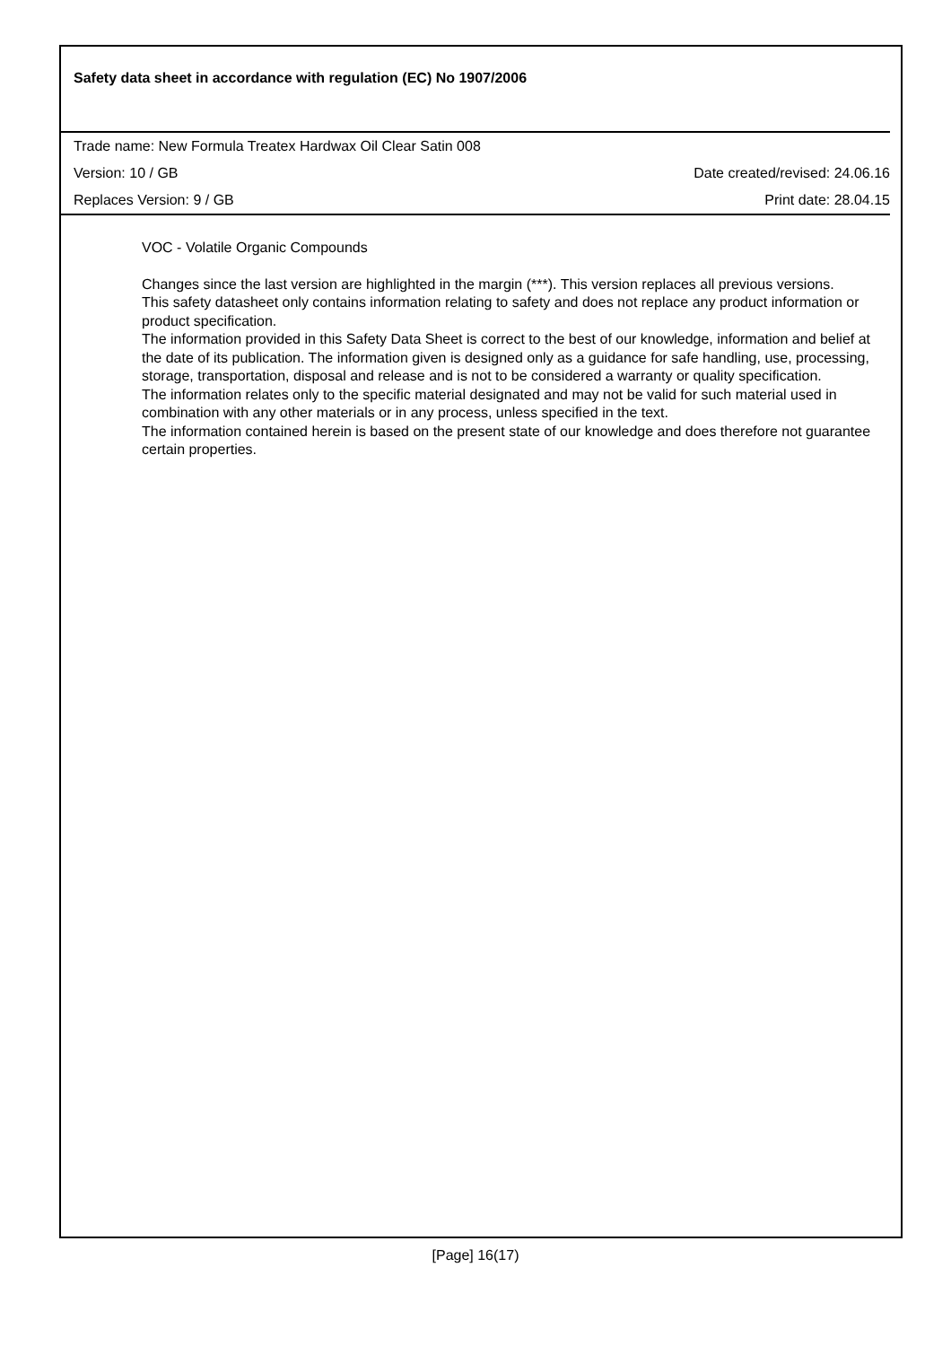Safety data sheet in accordance with regulation (EC) No 1907/2006
Trade name: New Formula Treatex Hardwax Oil Clear Satin 008
Version: 10 / GB Date created/revised: 24.06.16
Replaces Version: 9 / GB Print date: 28.04.15
VOC - Volatile Organic Compounds
Changes since the last version are highlighted in the margin (***). This version replaces all previous versions.
This safety datasheet only contains information relating to safety and does not replace any product information or product specification.
The information provided in this Safety Data Sheet is correct to the best of our knowledge, information and belief at the date of its publication. The information given is designed only as a guidance for safe handling, use, processing, storage, transportation, disposal and release and is not to be considered a warranty or quality specification.
The information relates only to the specific material designated and may not be valid for such material used in combination with any other materials or in any process, unless specified in the text.
The information contained herein is based on the present state of our knowledge and does therefore not guarantee certain properties.
[Page] 16(17)